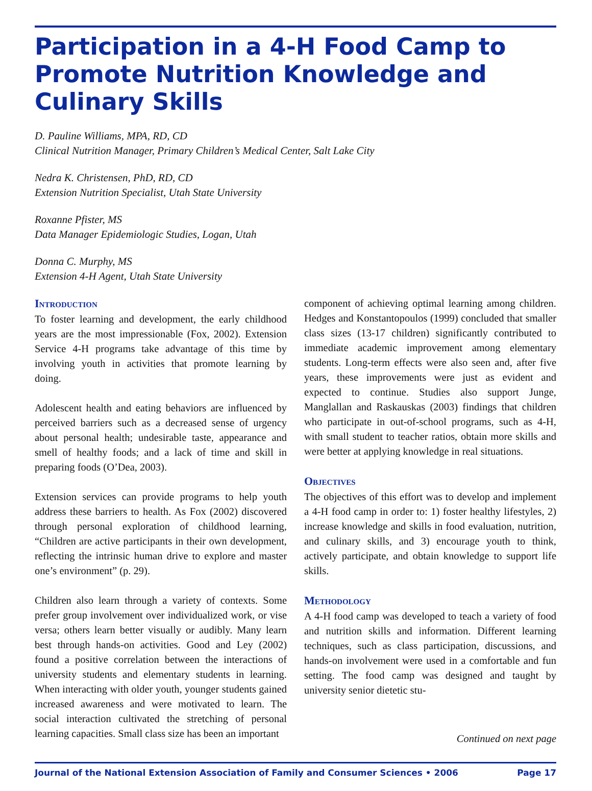Participation in a 4-H Food Camp to Promote Nutrition Knowledge and Culinary Skills
D. Pauline Williams, MPA, RD, CD
Clinical Nutrition Manager, Primary Children’s Medical Center, Salt Lake City
Nedra K. Christensen, PhD, RD, CD
Extension Nutrition Specialist, Utah State University
Roxanne Pfister, MS
Data Manager Epidemiologic Studies, Logan, Utah
Donna C. Murphy, MS
Extension 4-H Agent, Utah State University
Introduction
To foster learning and development, the early childhood years are the most impressionable (Fox, 2002). Extension Service 4-H programs take advantage of this time by involving youth in activities that promote learning by doing.
Adolescent health and eating behaviors are influenced by perceived barriers such as a decreased sense of urgency about personal health; undesirable taste, appearance and smell of healthy foods; and a lack of time and skill in preparing foods (O’Dea, 2003).
Extension services can provide programs to help youth address these barriers to health. As Fox (2002) discovered through personal exploration of childhood learning, “Children are active participants in their own development, reflecting the intrinsic human drive to explore and master one’s environment” (p. 29).
Children also learn through a variety of contexts. Some prefer group involvement over individualized work, or vise versa; others learn better visually or audibly. Many learn best through hands-on activities. Good and Ley (2002) found a positive correlation between the interactions of university students and elementary students in learning. When interacting with older youth, younger students gained increased awareness and were motivated to learn. The social interaction cultivated the stretching of personal learning capacities. Small class size has been an important
component of achieving optimal learning among children. Hedges and Konstantopoulos (1999) concluded that smaller class sizes (13-17 children) significantly contributed to immediate academic improvement among elementary students. Long-term effects were also seen and, after five years, these improvements were just as evident and expected to continue. Studies also support Junge, Manglallan and Raskauskas (2003) findings that children who participate in out-of-school programs, such as 4-H, with small student to teacher ratios, obtain more skills and were better at applying knowledge in real situations.
Objectives
The objectives of this effort was to develop and implement a 4-H food camp in order to: 1) foster healthy lifestyles, 2) increase knowledge and skills in food evaluation, nutrition, and culinary skills, and 3) encourage youth to think, actively participate, and obtain knowledge to support life skills.
Methodology
A 4-H food camp was developed to teach a variety of food and nutrition skills and information. Different learning techniques, such as class participation, discussions, and hands-on involvement were used in a comfortable and fun setting. The food camp was designed and taught by university senior dietetic stu-
Continued on next page
Journal of the National Extension Association of Family and Consumer Sciences • 2006 Page 17